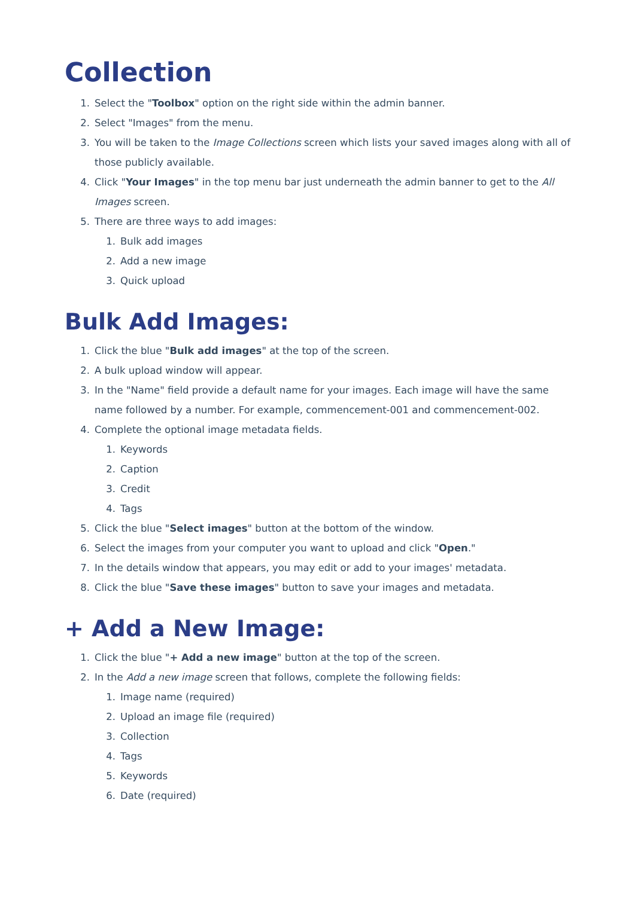Collection
1. Select the "Toolbox" option on the right side within the admin banner.
2. Select "Images" from the menu.
3. You will be taken to the Image Collections screen which lists your saved images along with all of those publicly available.
4. Click "Your Images" in the top menu bar just underneath the admin banner to get to the All Images screen.
5. There are three ways to add images:
1. Bulk add images
2. Add a new image
3. Quick upload
Bulk Add Images:
1. Click the blue "Bulk add images" at the top of the screen.
2. A bulk upload window will appear.
3. In the "Name" field provide a default name for your images. Each image will have the same name followed by a number. For example, commencement-001 and commencement-002.
4. Complete the optional image metadata fields.
1. Keywords
2. Caption
3. Credit
4. Tags
5. Click the blue "Select images" button at the bottom of the window.
6. Select the images from your computer you want to upload and click "Open."
7. In the details window that appears, you may edit or add to your images' metadata.
8. Click the blue "Save these images" button to save your images and metadata.
+ Add a New Image:
1. Click the blue "+ Add a new image" button at the top of the screen.
2. In the Add a new image screen that follows, complete the following fields:
1. Image name (required)
2. Upload an image file (required)
3. Collection
4. Tags
5. Keywords
6. Date (required)